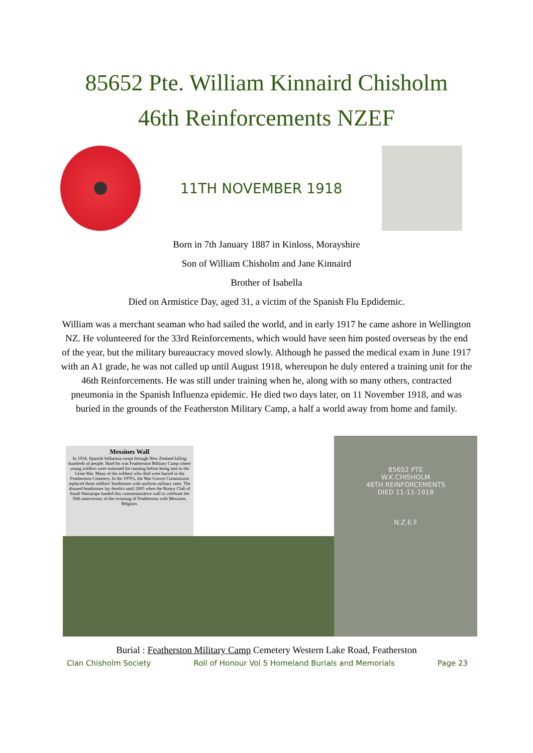85652 Pte. William Kinnaird Chisholm
46th Reinforcements NZEF
11TH NOVEMBER 1918
Born in 7th January 1887 in Kinloss, Morayshire
Son of William Chisholm and Jane Kinnaird
Brother of Isabella
Died on Armistice Day, aged 31, a victim of the Spanish Flu Epdidemic.
William was a merchant seaman who had sailed the world, and in early 1917 he came ashore in Wellington NZ. He volunteered for the 33rd Reinforcements, which would have seen him posted overseas by the end of the year, but the military bureaucracy moved slowly. Although he passed the medical exam in June 1917 with an A1 grade, he was not called up until August 1918, whereupon he duly entered a training unit for the 46th Reinforcements. He was still under training when he, along with so many others, contracted pneumonia in the Spanish Influenza epidemic. He died two days later, on 11 November 1918, and was buried in the grounds of the Featherston Military Camp, a half a world away from home and family.
Messines Wall
In 1918, Spanish Influenza swept through New Zealand killing hundreds of people. Hard hit was Featherston Military Camp where young soldiers were stationed for training before being sent to the Great War. Many of the soldiers who died were buried in the Featherston Cemetery. In the 1970's, the War Graves Commission replaced these soldiers' headstones with uniform military ones. The disused headstones lay derelict until 2005 when the Rotary Club of South Wairarapa funded this commemorative wall to celebrate the 30th anniversary of the twinning of Featherston with Messines, Belgium.
85652 PTE
W.K.CHISHOLM
46TH REINFORCEMENTS
DIED 11-11-1918
N.Z.E.F
Burial : Featherston Military Camp Cemetery Western Lake Road, Featherston
Clan Chisholm Society Roll of Honour Vol 5 Homeland Burials and Memorials Page 23